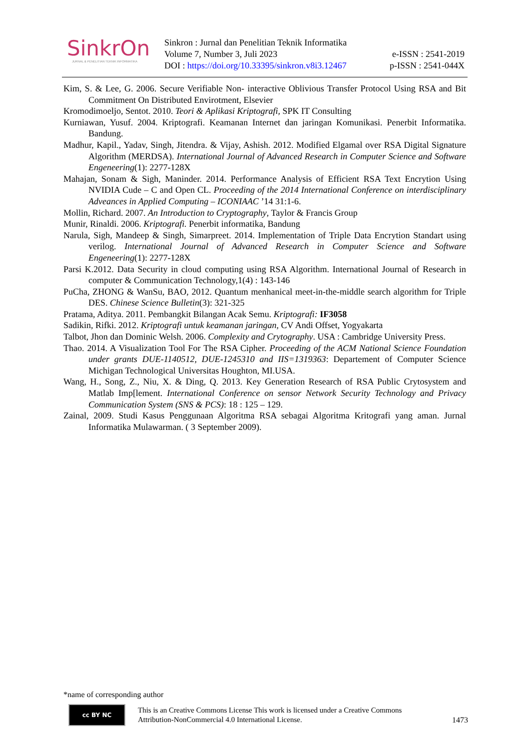SinkrOn
JURNAL & PENELITIAN TEKNIK INFORMATIKA
Sinkron : Jurnal dan Penelitian Teknik Informatika
Volume 7, Number 3, Juli 2023
DOI : https://doi.org/10.33395/sinkron.v8i3.12467
e-ISSN : 2541-2019
p-ISSN : 2541-044X
Kim, S. & Lee, G. 2006. Secure Verifiable Non- interactive Oblivious Transfer Protocol Using RSA and Bit Commitment On Distributed Envirotment, Elsevier
Kromodimoeljo, Sentot. 2010. Teori & Aplikasi Kriptografi, SPK IT Consulting
Kurniawan, Yusuf. 2004. Kriptografi. Keamanan Internet dan jaringan Komunikasi. Penerbit Informatika. Bandung.
Madhur, Kapil., Yadav, Singh, Jitendra. & Vijay, Ashish. 2012. Modified Elgamal over RSA Digital Signature Algorithm (MERDSA). International Journal of Advanced Research in Computer Science and Software Engeneering(1): 2277-128X
Mahajan, Sonam & Sigh, Maninder. 2014. Performance Analysis of Efficient RSA Text Encrytion Using NVIDIA Cude – C and Open CL. Proceeding of the 2014 International Conference on interdisciplinary Adveances in Applied Computing – ICONIAAC ’14 31:1-6.
Mollin, Richard. 2007. An Introduction to Cryptography, Taylor & Francis Group
Munir, Rinaldi. 2006. Kriptografi. Penerbit informatika, Bandung
Narula, Sigh, Mandeep & Singh, Simarpreet. 2014. Implementation of Triple Data Encrytion Standart using verilog. International Journal of Advanced Research in Computer Science and Software Engeneering(1): 2277-128X
Parsi K.2012. Data Security in cloud computing using RSA Algorithm. International Journal of Research in computer & Communication Technology,1(4) : 143-146
PuCha, ZHONG & WanSu, BAO, 2012. Quantum menhanical meet-in-the-middle search algorithm for Triple DES. Chinese Science Bulletin(3): 321-325
Pratama, Aditya. 2011. Pembangkit Bilangan Acak Semu. Kriptografi: IF3058
Sadikin, Rifki. 2012. Kriptografi untuk keamanan jaringan, CV Andi Offset, Yogyakarta
Talbot, Jhon dan Dominic Welsh. 2006. Complexity and Crytography. USA : Cambridge University Press.
Thao. 2014. A Visualization Tool For The RSA Cipher. Proceeding of the ACM National Science Foundation under grants DUE-1140512, DUE-1245310 and IIS=1319363: Departement of Computer Science Michigan Technological Universitas Houghton, MI.USA.
Wang, H., Song, Z., Niu, X. & Ding, Q. 2013. Key Generation Research of RSA Public Crytosystem and Matlab Imp[lement. International Conference on sensor Network Security Technology and Privacy Communication System (SNS & PCS): 18 : 125 – 129.
Zainal, 2009. Studi Kasus Penggunaan Algoritma RSA sebagai Algoritma Kritografi yang aman. Jurnal Informatika Mulawarman. ( 3 September 2009).
*name of corresponding author
cc BY NC
This is an Creative Commons License This work is licensed under a Creative Commons Attribution-NonCommercial 4.0 International License.
1473